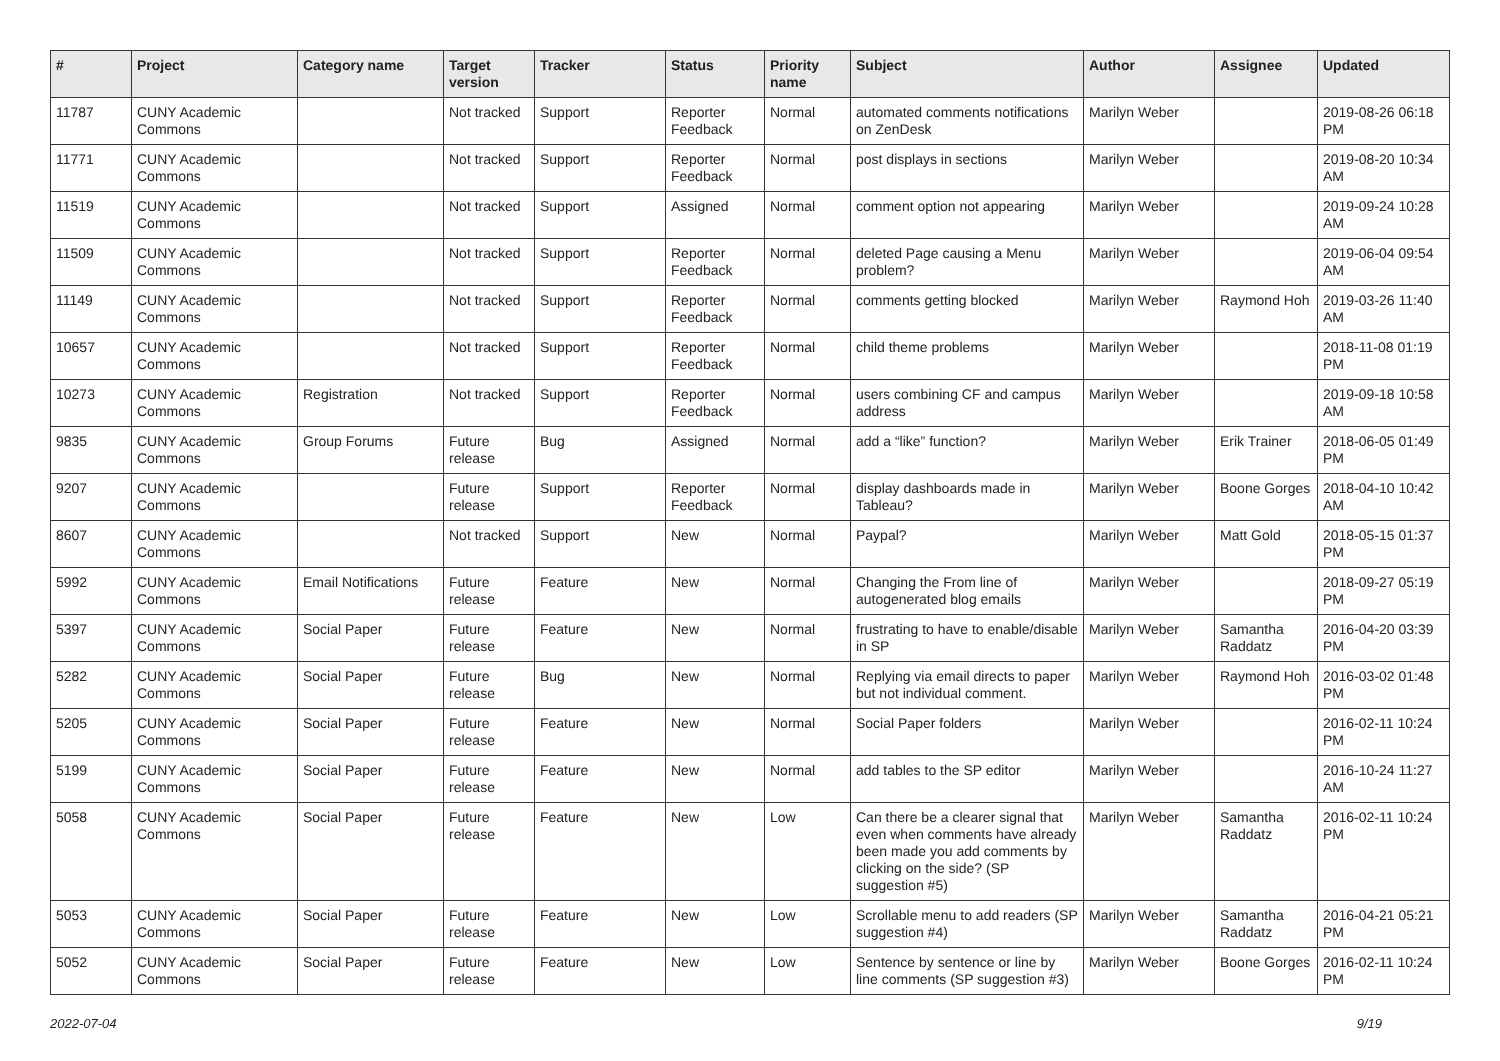| # | Project | Category name | Target version | Tracker | Status | Priority name | Subject | Author | Assignee | Updated |
| --- | --- | --- | --- | --- | --- | --- | --- | --- | --- | --- |
| 11787 | CUNY Academic Commons | | Not tracked | Support | Reporter Feedback | Normal | automated comments notifications on ZenDesk | Marilyn Weber | | 2019-08-26 06:18 PM |
| 11771 | CUNY Academic Commons | | Not tracked | Support | Reporter Feedback | Normal | post displays in sections | Marilyn Weber | | 2019-08-20 10:34 AM |
| 11519 | CUNY Academic Commons | | Not tracked | Support | Assigned | Normal | comment option not appearing | Marilyn Weber | | 2019-09-24 10:28 AM |
| 11509 | CUNY Academic Commons | | Not tracked | Support | Reporter Feedback | Normal | deleted Page causing a Menu problem? | Marilyn Weber | | 2019-06-04 09:54 AM |
| 11149 | CUNY Academic Commons | | Not tracked | Support | Reporter Feedback | Normal | comments getting blocked | Marilyn Weber | Raymond Hoh | 2019-03-26 11:40 AM |
| 10657 | CUNY Academic Commons | | Not tracked | Support | Reporter Feedback | Normal | child theme problems | Marilyn Weber | | 2018-11-08 01:19 PM |
| 10273 | CUNY Academic Commons | Registration | Not tracked | Support | Reporter Feedback | Normal | users combining CF and campus address | Marilyn Weber | | 2019-09-18 10:58 AM |
| 9835 | CUNY Academic Commons | Group Forums | Future release | Bug | Assigned | Normal | add a “like” function? | Marilyn Weber | Erik Trainer | 2018-06-05 01:49 PM |
| 9207 | CUNY Academic Commons | | Future release | Support | Reporter Feedback | Normal | display dashboards made in Tableau? | Marilyn Weber | Boone Gorges | 2018-04-10 10:42 AM |
| 8607 | CUNY Academic Commons | | Not tracked | Support | New | Normal | Paypal? | Marilyn Weber | Matt Gold | 2018-05-15 01:37 PM |
| 5992 | CUNY Academic Commons | Email Notifications | Future release | Feature | New | Normal | Changing the From line of autogenerated blog emails | Marilyn Weber | | 2018-09-27 05:19 PM |
| 5397 | CUNY Academic Commons | Social Paper | Future release | Feature | New | Normal | frustrating to have to enable/disable in SP | Marilyn Weber | Samantha Raddatz | 2016-04-20 03:39 PM |
| 5282 | CUNY Academic Commons | Social Paper | Future release | Bug | New | Normal | Replying via email directs to paper but not individual comment. | Marilyn Weber | Raymond Hoh | 2016-03-02 01:48 PM |
| 5205 | CUNY Academic Commons | Social Paper | Future release | Feature | New | Normal | Social Paper folders | Marilyn Weber | | 2016-02-11 10:24 PM |
| 5199 | CUNY Academic Commons | Social Paper | Future release | Feature | New | Normal | add tables to the SP editor | Marilyn Weber | | 2016-10-24 11:27 AM |
| 5058 | CUNY Academic Commons | Social Paper | Future release | Feature | New | Low | Can there be a clearer signal that even when comments have already been made you add comments by clicking on the side? (SP suggestion #5) | Marilyn Weber | Samantha Raddatz | 2016-02-11 10:24 PM |
| 5053 | CUNY Academic Commons | Social Paper | Future release | Feature | New | Low | Scrollable menu to add readers (SP suggestion #4) | Marilyn Weber | Samantha Raddatz | 2016-04-21 05:21 PM |
| 5052 | CUNY Academic Commons | Social Paper | Future release | Feature | New | Low | Sentence by sentence or line by line comments (SP suggestion #3) | Marilyn Weber | Boone Gorges | 2016-02-11 10:24 PM |
2022-07-04 9/19